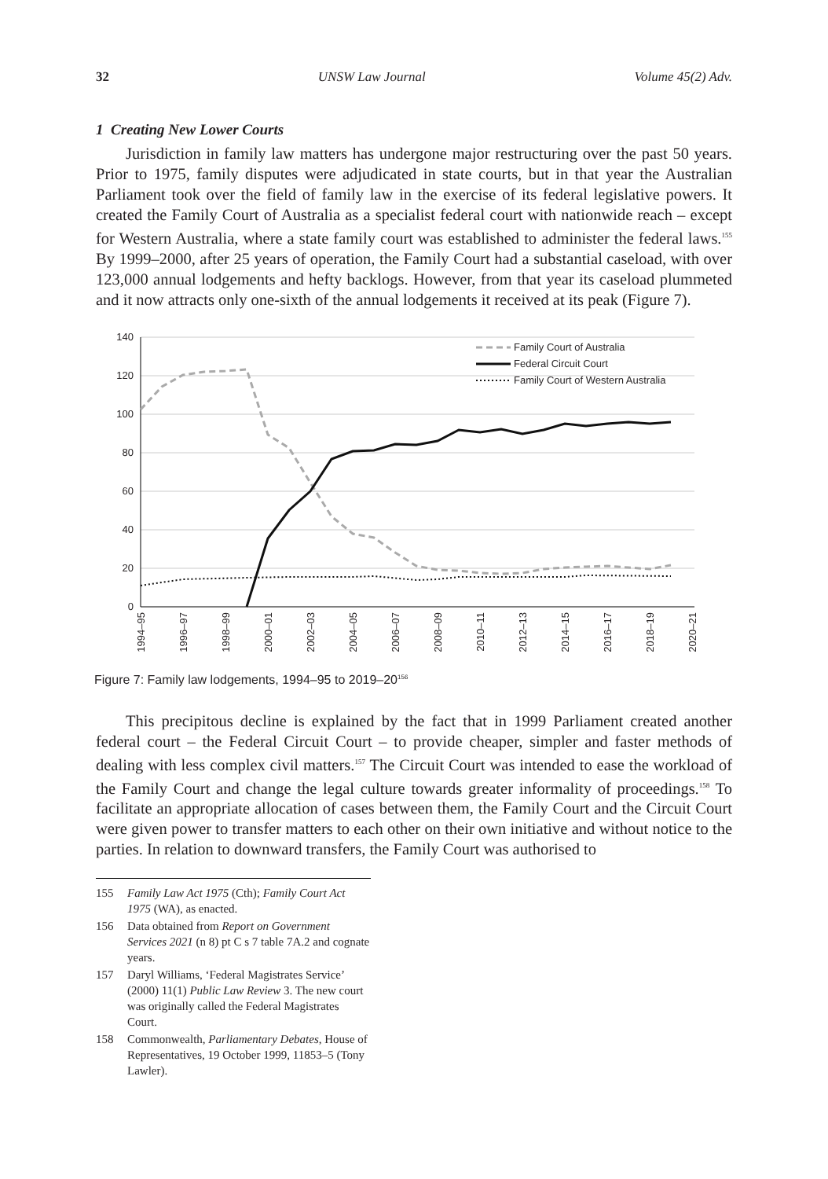32 UNSW Law Journal Volume 45(2) Adv.
1 Creating New Lower Courts
Jurisdiction in family law matters has undergone major restructuring over the past 50 years. Prior to 1975, family disputes were adjudicated in state courts, but in that year the Australian Parliament took over the field of family law in the exercise of its federal legislative powers. It created the Family Court of Australia as a specialist federal court with nationwide reach – except for Western Australia, where a state family court was established to administer the federal laws.<sup>155</sup> By 1999–2000, after 25 years of operation, the Family Court had a substantial caseload, with over 123,000 annual lodgements and hefty backlogs. However, from that year its caseload plummeted and it now attracts only one-sixth of the annual lodgements it received at its peak (Figure 7).
140
120
100
80
60
40
20
0
Family Court of Australia
Federal Circuit Court
Family Court of Western Australia
1994–95
1996–97
1998–99
2000–01
2002–03
2004–05
2006–07
2008–09
2010–11
2012–13
2014–15
2016–17
2018–19
2020–21
Figure 7: Family law lodgements, 1994–95 to 2019–20<sup>156</sup>
This precipitous decline is explained by the fact that in 1999 Parliament created another federal court – the Federal Circuit Court – to provide cheaper, simpler and faster methods of dealing with less complex civil matters.<sup>157</sup> The Circuit Court was intended to ease the workload of the Family Court and change the legal culture towards greater informality of proceedings.<sup>158</sup> To facilitate an appropriate allocation of cases between them, the Family Court and the Circuit Court were given power to transfer matters to each other on their own initiative and without notice to the parties. In relation to downward transfers, the Family Court was authorised to
155 Family Law Act 1975 (Cth); Family Court Act 1975 (WA), as enacted.
156 Data obtained from Report on Government Services 2021 (n 8) pt C s 7 table 7A.2 and cognate years.
157 Daryl Williams, ‘Federal Magistrates Service’ (2000) 11(1) Public Law Review 3. The new court was originally called the Federal Magistrates Court.
158 Commonwealth, Parliamentary Debates, House of Representatives, 19 October 1999, 11853–5 (Tony Lawler).